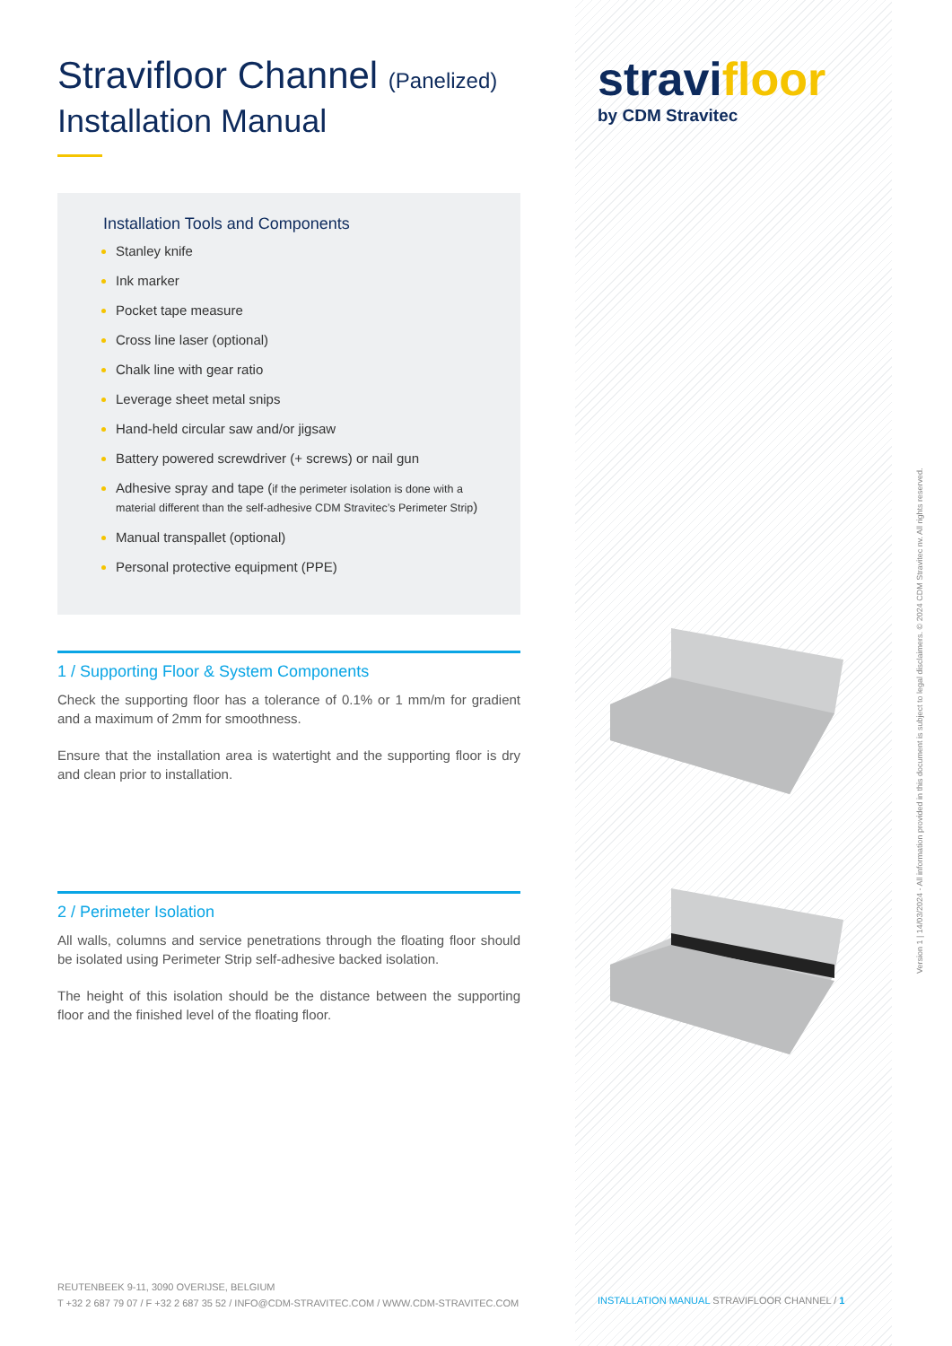Stravifloor Channel (Panelized)
Installation Manual
Installation Tools and Components
Stanley knife
Ink marker
Pocket tape measure
Cross line laser (optional)
Chalk line with gear ratio
Leverage sheet metal snips
Hand-held circular saw and/or jigsaw
Battery powered screwdriver (+ screws) or nail gun
Adhesive spray and tape (if the perimeter isolation is done with a material different than the self-adhesive CDM Stravitec’s Perimeter Strip)
Manual transpallet (optional)
Personal protective equipment (PPE)
1 / Supporting Floor & System Components
Check the supporting floor has a tolerance of 0.1% or 1 mm/m for gradient and a maximum of 2mm for smoothness.
Ensure that the installation area is watertight and the supporting floor is dry and clean prior to installation.
2 / Perimeter Isolation
All walls, columns and service penetrations through the floating floor should be isolated using Perimeter Strip self-adhesive backed isolation.
The height of this isolation should be the distance between the supporting floor and the finished level of the floating floor.
stravifloor
by CDM Stravitec
REUTENBEEK 9-11, 3090 OVERIJSE, BELGIUM
T +32 2 687 79 07 / F +32 2 687 35 52 / INFO@CDM-STRAVITEC.COM / WWW.CDM-STRAVITEC.COM
INSTALLATION MANUAL STRAVIFLOOR CHANNEL / 1
Version 1 | 14/03/2024 - All information provided in this document is subject to legal disclaimers. © 2024 CDM Stravitec nv. All rights reserved.